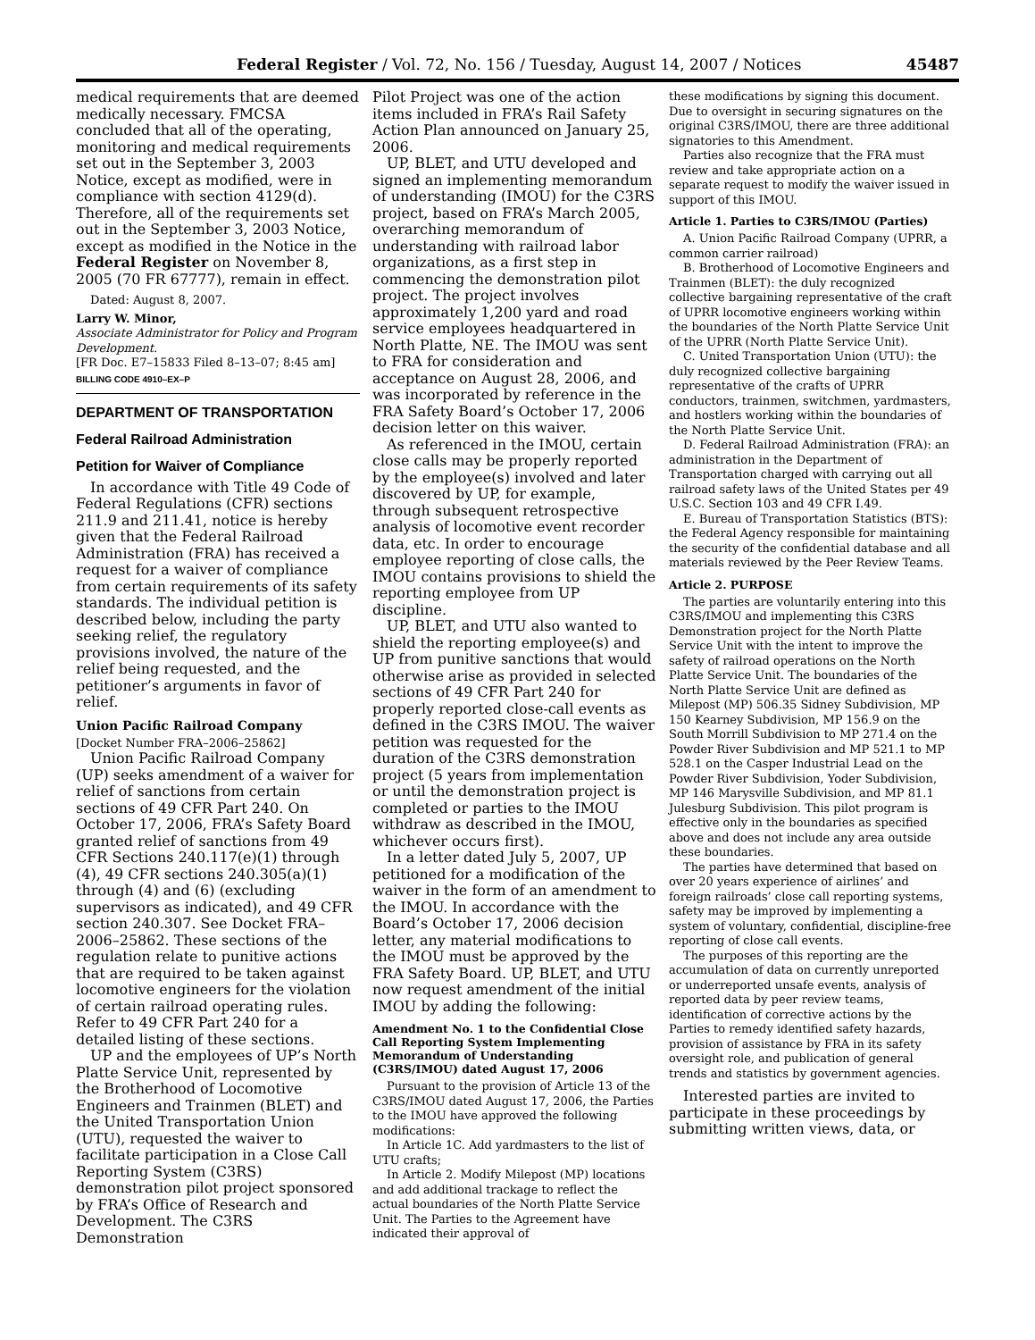Federal Register / Vol. 72, No. 156 / Tuesday, August 14, 2007 / Notices 45487
medical requirements that are deemed medically necessary. FMCSA concluded that all of the operating, monitoring and medical requirements set out in the September 3, 2003 Notice, except as modified, were in compliance with section 4129(d). Therefore, all of the requirements set out in the September 3, 2003 Notice, except as modified in the Notice in the Federal Register on November 8, 2005 (70 FR 67777), remain in effect.
Dated: August 8, 2007.
Larry W. Minor,
Associate Administrator for Policy and Program Development.
[FR Doc. E7–15833 Filed 8–13–07; 8:45 am]
BILLING CODE 4910–EX–P
DEPARTMENT OF TRANSPORTATION
Federal Railroad Administration
Petition for Waiver of Compliance
In accordance with Title 49 Code of Federal Regulations (CFR) sections 211.9 and 211.41, notice is hereby given that the Federal Railroad Administration (FRA) has received a request for a waiver of compliance from certain requirements of its safety standards. The individual petition is described below, including the party seeking relief, the regulatory provisions involved, the nature of the relief being requested, and the petitioner’s arguments in favor of relief.
Union Pacific Railroad Company
[Docket Number FRA–2006–25862]
Union Pacific Railroad Company (UP) seeks amendment of a waiver for relief of sanctions from certain sections of 49 CFR Part 240. On October 17, 2006, FRA’s Safety Board granted relief of sanctions from 49 CFR Sections 240.117(e)(1) through (4), 49 CFR sections 240.305(a)(1) through (4) and (6) (excluding supervisors as indicated), and 49 CFR section 240.307. See Docket FRA–2006–25862. These sections of the regulation relate to punitive actions that are required to be taken against locomotive engineers for the violation of certain railroad operating rules. Refer to 49 CFR Part 240 for a detailed listing of these sections.
UP and the employees of UP’s North Platte Service Unit, represented by the Brotherhood of Locomotive Engineers and Trainmen (BLET) and the United Transportation Union (UTU), requested the waiver to facilitate participation in a Close Call Reporting System (C3RS) demonstration pilot project sponsored by FRA’s Office of Research and Development. The C3RS Demonstration
Pilot Project was one of the action items included in FRA’s Rail Safety Action Plan announced on January 25, 2006.
UP, BLET, and UTU developed and signed an implementing memorandum of understanding (IMOU) for the C3RS project, based on FRA’s March 2005, overarching memorandum of understanding with railroad labor organizations, as a first step in commencing the demonstration pilot project. The project involves approximately 1,200 yard and road service employees headquartered in North Platte, NE. The IMOU was sent to FRA for consideration and acceptance on August 28, 2006, and was incorporated by reference in the FRA Safety Board’s October 17, 2006 decision letter on this waiver.
As referenced in the IMOU, certain close calls may be properly reported by the employee(s) involved and later discovered by UP, for example, through subsequent retrospective analysis of locomotive event recorder data, etc. In order to encourage employee reporting of close calls, the IMOU contains provisions to shield the reporting employee from UP discipline.
UP, BLET, and UTU also wanted to shield the reporting employee(s) and UP from punitive sanctions that would otherwise arise as provided in selected sections of 49 CFR Part 240 for properly reported close-call events as defined in the C3RS IMOU. The waiver petition was requested for the duration of the C3RS demonstration project (5 years from implementation or until the demonstration project is completed or parties to the IMOU withdraw as described in the IMOU, whichever occurs first).
In a letter dated July 5, 2007, UP petitioned for a modification of the waiver in the form of an amendment to the IMOU. In accordance with the Board’s October 17, 2006 decision letter, any material modifications to the IMOU must be approved by the FRA Safety Board. UP, BLET, and UTU now request amendment of the initial IMOU by adding the following:
Amendment No. 1 to the Confidential Close Call Reporting System Implementing Memorandum of Understanding (C3RS/IMOU) dated August 17, 2006
Pursuant to the provision of Article 13 of the C3RS/IMOU dated August 17, 2006, the Parties to the IMOU have approved the following modifications:
In Article 1C. Add yardmasters to the list of UTU crafts;
In Article 2. Modify Milepost (MP) locations and add additional trackage to reflect the actual boundaries of the North Platte Service Unit. The Parties to the Agreement have indicated their approval of
these modifications by signing this document. Due to oversight in securing signatures on the original C3RS/IMOU, there are three additional signatories to this Amendment.
Parties also recognize that the FRA must review and take appropriate action on a separate request to modify the waiver issued in support of this IMOU.
Article 1. Parties to C3RS/IMOU (Parties)
A. Union Pacific Railroad Company (UPRR, a common carrier railroad)
B. Brotherhood of Locomotive Engineers and Trainmen (BLET): the duly recognized collective bargaining representative of the craft of UPRR locomotive engineers working within the boundaries of the North Platte Service Unit of the UPRR (North Platte Service Unit).
C. United Transportation Union (UTU): the duly recognized collective bargaining representative of the crafts of UPRR conductors, trainmen, switchmen, yardmasters, and hostlers working within the boundaries of the North Platte Service Unit.
D. Federal Railroad Administration (FRA): an administration in the Department of Transportation charged with carrying out all railroad safety laws of the United States per 49 U.S.C. Section 103 and 49 CFR I.49.
E. Bureau of Transportation Statistics (BTS): the Federal Agency responsible for maintaining the security of the confidential database and all materials reviewed by the Peer Review Teams.
Article 2. PURPOSE
The parties are voluntarily entering into this C3RS/IMOU and implementing this C3RS Demonstration project for the North Platte Service Unit with the intent to improve the safety of railroad operations on the North Platte Service Unit. The boundaries of the North Platte Service Unit are defined as Milepost (MP) 506.35 Sidney Subdivision, MP 150 Kearney Subdivision, MP 156.9 on the South Morrill Subdivision to MP 271.4 on the Powder River Subdivision and MP 521.1 to MP 528.1 on the Casper Industrial Lead on the Powder River Subdivision, Yoder Subdivision, MP 146 Marysville Subdivision, and MP 81.1 Julesburg Subdivision. This pilot program is effective only in the boundaries as specified above and does not include any area outside these boundaries.
The parties have determined that based on over 20 years experience of airlines’ and foreign railroads’ close call reporting systems, safety may be improved by implementing a system of voluntary, confidential, discipline-free reporting of close call events.
The purposes of this reporting are the accumulation of data on currently unreported or underreported unsafe events, analysis of reported data by peer review teams, identification of corrective actions by the Parties to remedy identified safety hazards, provision of assistance by FRA in its safety oversight role, and publication of general trends and statistics by government agencies.
Interested parties are invited to participate in these proceedings by submitting written views, data, or